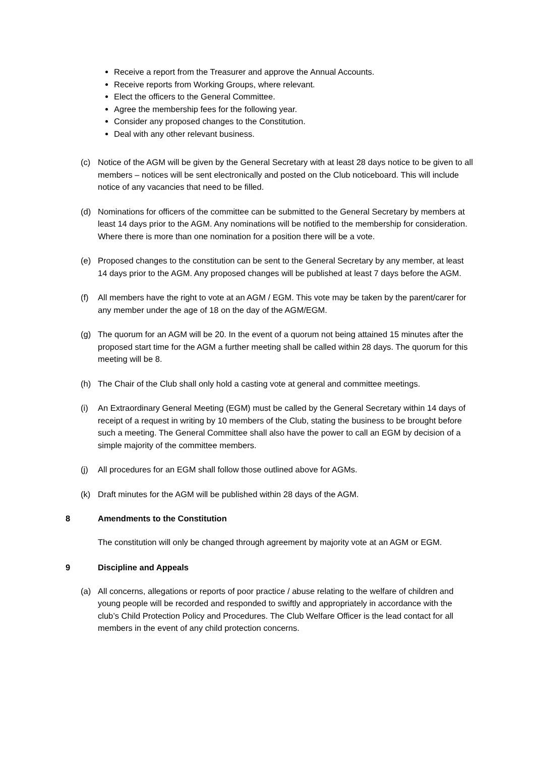Receive a report from the Treasurer and approve the Annual Accounts.
Receive reports from Working Groups, where relevant.
Elect the officers to the General Committee.
Agree the membership fees for the following year.
Consider any proposed changes to the Constitution.
Deal with any other relevant business.
(c) Notice of the AGM will be given by the General Secretary with at least 28 days notice to be given to all members – notices will be sent electronically and posted on the Club noticeboard. This will include notice of any vacancies that need to be filled.
(d) Nominations for officers of the committee can be submitted to the General Secretary by members at least 14 days prior to the AGM. Any nominations will be notified to the membership for consideration. Where there is more than one nomination for a position there will be a vote.
(e) Proposed changes to the constitution can be sent to the General Secretary by any member, at least 14 days prior to the AGM. Any proposed changes will be published at least 7 days before the AGM.
(f) All members have the right to vote at an AGM / EGM. This vote may be taken by the parent/carer for any member under the age of 18 on the day of the AGM/EGM.
(g) The quorum for an AGM will be 20. In the event of a quorum not being attained 15 minutes after the proposed start time for the AGM a further meeting shall be called within 28 days. The quorum for this meeting will be 8.
(h) The Chair of the Club shall only hold a casting vote at general and committee meetings.
(i) An Extraordinary General Meeting (EGM) must be called by the General Secretary within 14 days of receipt of a request in writing by 10 members of the Club, stating the business to be brought before such a meeting. The General Committee shall also have the power to call an EGM by decision of a simple majority of the committee members.
(j) All procedures for an EGM shall follow those outlined above for AGMs.
(k) Draft minutes for the AGM will be published within 28 days of the AGM.
8 Amendments to the Constitution
The constitution will only be changed through agreement by majority vote at an AGM or EGM.
9 Discipline and Appeals
(a) All concerns, allegations or reports of poor practice / abuse relating to the welfare of children and young people will be recorded and responded to swiftly and appropriately in accordance with the club’s Child Protection Policy and Procedures. The Club Welfare Officer is the lead contact for all members in the event of any child protection concerns.